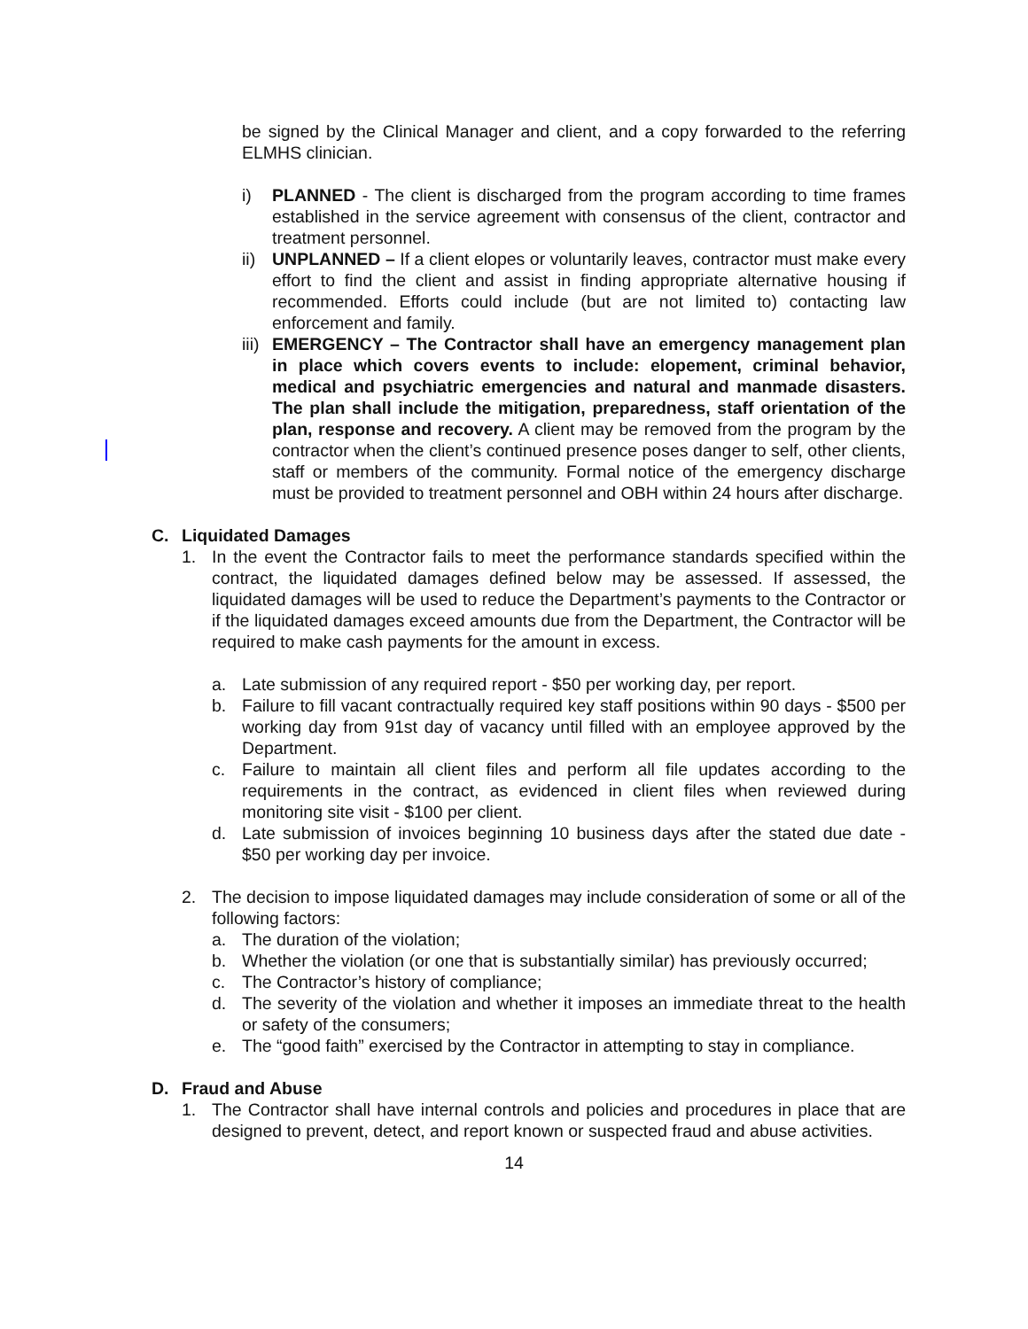be signed by the Clinical Manager and client, and a copy forwarded to the referring ELMHS clinician.
i) PLANNED - The client is discharged from the program according to time frames established in the service agreement with consensus of the client, contractor and treatment personnel.
ii) UNPLANNED – If a client elopes or voluntarily leaves, contractor must make every effort to find the client and assist in finding appropriate alternative housing if recommended. Efforts could include (but are not limited to) contacting law enforcement and family.
iii) EMERGENCY – The Contractor shall have an emergency management plan in place which covers events to include: elopement, criminal behavior, medical and psychiatric emergencies and natural and manmade disasters. The plan shall include the mitigation, preparedness, staff orientation of the plan, response and recovery. A client may be removed from the program by the contractor when the client’s continued presence poses danger to self, other clients, staff or members of the community. Formal notice of the emergency discharge must be provided to treatment personnel and OBH within 24 hours after discharge.
C. Liquidated Damages
1. In the event the Contractor fails to meet the performance standards specified within the contract, the liquidated damages defined below may be assessed. If assessed, the liquidated damages will be used to reduce the Department’s payments to the Contractor or if the liquidated damages exceed amounts due from the Department, the Contractor will be required to make cash payments for the amount in excess.
a. Late submission of any required report - $50 per working day, per report.
b. Failure to fill vacant contractually required key staff positions within 90 days - $500 per working day from 91st day of vacancy until filled with an employee approved by the Department.
c. Failure to maintain all client files and perform all file updates according to the requirements in the contract, as evidenced in client files when reviewed during monitoring site visit - $100 per client.
d. Late submission of invoices beginning 10 business days after the stated due date - $50 per working day per invoice.
2. The decision to impose liquidated damages may include consideration of some or all of the following factors:
a. The duration of the violation;
b. Whether the violation (or one that is substantially similar) has previously occurred;
c. The Contractor’s history of compliance;
d. The severity of the violation and whether it imposes an immediate threat to the health or safety of the consumers;
e. The “good faith” exercised by the Contractor in attempting to stay in compliance.
D. Fraud and Abuse
1. The Contractor shall have internal controls and policies and procedures in place that are designed to prevent, detect, and report known or suspected fraud and abuse activities.
14